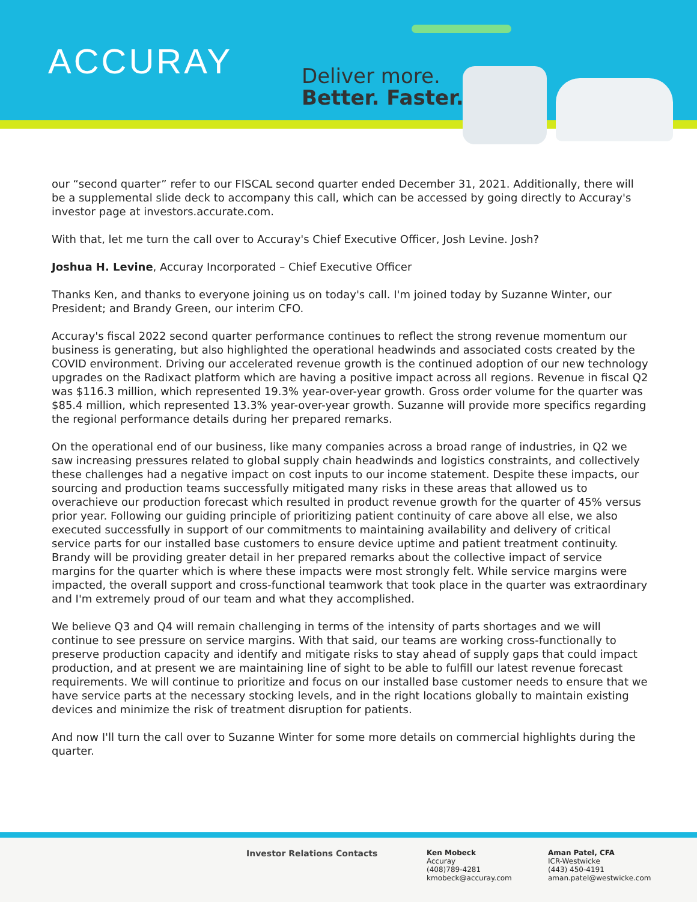ACCURAY
Deliver more.
Better. Faster.
our “second quarter” refer to our FISCAL second quarter ended December 31, 2021. Additionally, there will be a supplemental slide deck to accompany this call, which can be accessed by going directly to Accuray's investor page at investors.accurate.com.
With that, let me turn the call over to Accuray's Chief Executive Officer, Josh Levine. Josh?
Joshua H. Levine, Accuray Incorporated – Chief Executive Officer
Thanks Ken, and thanks to everyone joining us on today's call. I'm joined today by Suzanne Winter, our President; and Brandy Green, our interim CFO.
Accuray's fiscal 2022 second quarter performance continues to reflect the strong revenue momentum our business is generating, but also highlighted the operational headwinds and associated costs created by the COVID environment. Driving our accelerated revenue growth is the continued adoption of our new technology upgrades on the Radixact platform which are having a positive impact across all regions. Revenue in fiscal Q2 was $116.3 million, which represented 19.3% year-over-year growth. Gross order volume for the quarter was $85.4 million, which represented 13.3% year-over-year growth. Suzanne will provide more specifics regarding the regional performance details during her prepared remarks.
On the operational end of our business, like many companies across a broad range of industries, in Q2 we saw increasing pressures related to global supply chain headwinds and logistics constraints, and collectively these challenges had a negative impact on cost inputs to our income statement. Despite these impacts, our sourcing and production teams successfully mitigated many risks in these areas that allowed us to overachieve our production forecast which resulted in product revenue growth for the quarter of 45% versus prior year. Following our guiding principle of prioritizing patient continuity of care above all else, we also executed successfully in support of our commitments to maintaining availability and delivery of critical service parts for our installed base customers to ensure device uptime and patient treatment continuity. Brandy will be providing greater detail in her prepared remarks about the collective impact of service margins for the quarter which is where these impacts were most strongly felt. While service margins were impacted, the overall support and cross-functional teamwork that took place in the quarter was extraordinary and I'm extremely proud of our team and what they accomplished.
We believe Q3 and Q4 will remain challenging in terms of the intensity of parts shortages and we will continue to see pressure on service margins. With that said, our teams are working cross-functionally to preserve production capacity and identify and mitigate risks to stay ahead of supply gaps that could impact production, and at present we are maintaining line of sight to be able to fulfill our latest revenue forecast requirements. We will continue to prioritize and focus on our installed base customer needs to ensure that we have service parts at the necessary stocking levels, and in the right locations globally to maintain existing devices and minimize the risk of treatment disruption for patients.
And now I'll turn the call over to Suzanne Winter for some more details on commercial highlights during the quarter.
Investor Relations Contacts
Ken Mobeck
Accuray
(408)789-4281
kmobeck@accuray.com
Aman Patel, CFA
ICR-Westwicke
(443) 450-4191
aman.patel@westwicke.com